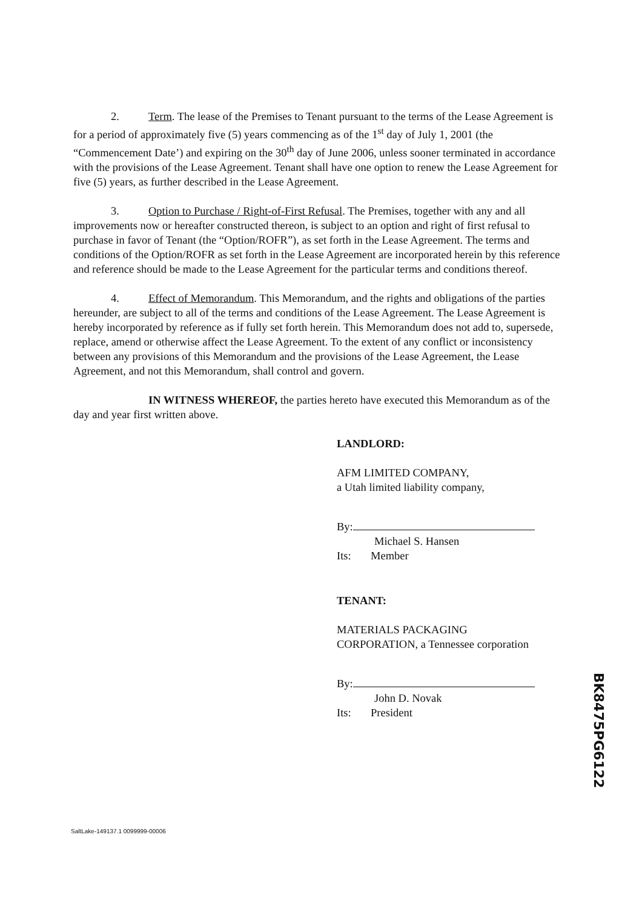2. Term. The lease of the Premises to Tenant pursuant to the terms of the Lease Agreement is for a period of approximately five (5) years commencing as of the 1<sup>st</sup> day of July 1, 2001 (the “Commencement Date’) and expiring on the 30<sup>th</sup> day of June 2006, unless sooner terminated in accordance with the provisions of the Lease Agreement. Tenant shall have one option to renew the Lease Agreement for five (5) years, as further described in the Lease Agreement.
3. Option to Purchase / Right-of-First Refusal. The Premises, together with any and all improvements now or hereafter constructed thereon, is subject to an option and right of first refusal to purchase in favor of Tenant (the “Option/ROFR”), as set forth in the Lease Agreement. The terms and conditions of the Option/ROFR as set forth in the Lease Agreement are incorporated herein by this reference and reference should be made to the Lease Agreement for the particular terms and conditions thereof.
4. Effect of Memorandum. This Memorandum, and the rights and obligations of the parties hereunder, are subject to all of the terms and conditions of the Lease Agreement. The Lease Agreement is hereby incorporated by reference as if fully set forth herein. This Memorandum does not add to, supersede, replace, amend or otherwise affect the Lease Agreement. To the extent of any conflict or inconsistency between any provisions of this Memorandum and the provisions of the Lease Agreement, the Lease Agreement, and not this Memorandum, shall control and govern.
IN WITNESS WHEREOF, the parties hereto have executed this Memorandum as of the day and year first written above.
LANDLORD:
AFM LIMITED COMPANY,
a Utah limited liability company,
By:
Michael S. Hansen
Its: Member
TENANT:
MATERIALS PACKAGING
CORPORATION, a Tennessee corporation
By:
John D. Novak
Its: President
BK8475PG6122
SaltLake-149137.1 0099999-00006